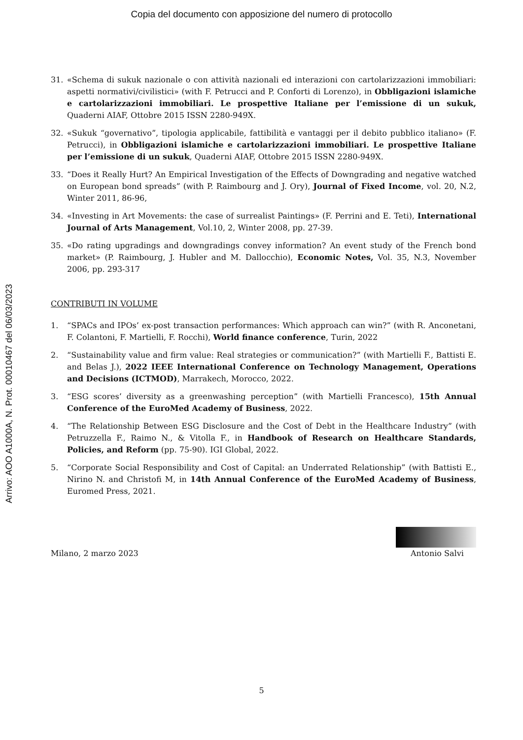Copia del documento con apposizione del numero di protocollo
Arrivo: AOO A1000A, N. Prot. 00010467 del 06/03/2023
31. «Schema di sukuk nazionale o con attività nazionali ed interazioni con cartolarizzazioni immobiliari: aspetti normativi/civilistici» (with F. Petrucci and P. Conforti di Lorenzo), in Obbligazioni islamiche e cartolarizzazioni immobiliari. Le prospettive Italiane per l’emissione di un sukuk, Quaderni AIAF, Ottobre 2015 ISSN 2280-949X.
32. «Sukuk “governativo”, tipologia applicabile, fattibilità e vantaggi per il debito pubblico italiano» (F. Petrucci), in Obbligazioni islamiche e cartolarizzazioni immobiliari. Le prospettive Italiane per l’emissione di un sukuk, Quaderni AIAF, Ottobre 2015 ISSN 2280-949X.
33. “Does it Really Hurt? An Empirical Investigation of the Effects of Downgrading and negative watched on European bond spreads” (with P. Raimbourg and J. Ory), Journal of Fixed Income, vol. 20, N.2, Winter 2011, 86-96,
34. «Investing in Art Movements: the case of surrealist Paintings» (F. Perrini and E. Teti), International Journal of Arts Management, Vol.10, 2, Winter 2008, pp. 27-39.
35. «Do rating upgradings and downgradings convey information? An event study of the French bond market» (P. Raimbourg, J. Hubler and M. Dallocchio), Economic Notes, Vol. 35, N.3, November 2006, pp. 293-317
CONTRIBUTI IN VOLUME
1. “SPACs and IPOs’ ex-post transaction performances: Which approach can win?” (with R. Anconetani, F. Colantoni, F. Martielli, F. Rocchi), World finance conference, Turin, 2022
2. “Sustainability value and firm value: Real strategies or communication?” (with Martielli F., Battisti E. and Belas J.), 2022 IEEE International Conference on Technology Management, Operations and Decisions (ICTMOD), Marrakech, Morocco, 2022.
3. “ESG scores’ diversity as a greenwashing perception” (with Martielli Francesco), 15th Annual Conference of the EuroMed Academy of Business, 2022.
4. “The Relationship Between ESG Disclosure and the Cost of Debt in the Healthcare Industry” (with Petruzzella F., Raimo N., & Vitolla F., in Handbook of Research on Healthcare Standards, Policies, and Reform (pp. 75-90). IGI Global, 2022.
5. “Corporate Social Responsibility and Cost of Capital: an Underrated Relationship” (with Battisti E., Nirino N. and Christofi M, in 14th Annual Conference of the EuroMed Academy of Business, Euromed Press, 2021.
Milano, 2 marzo 2023
Antonio Salvi
5